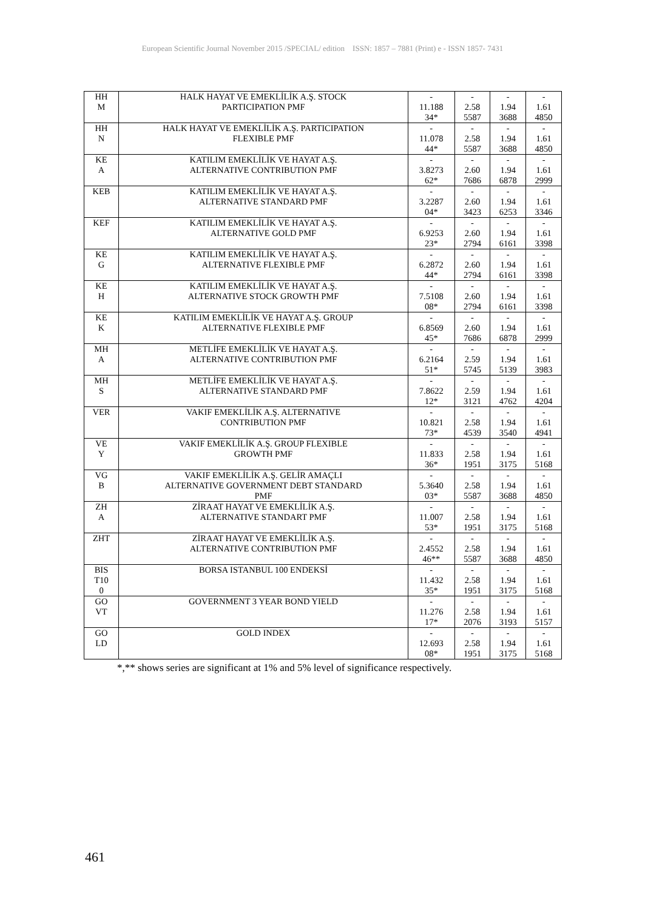European Scientific Journal November 2015 /SPECIAL/ edition ISSN: 1857 – 7881 (Print) e - ISSN 1857- 7431
| HH M | HALK HAYAT VE EMEKLİLİK A.Ş. STOCK PARTICIPATION PMF | - 11.188 34* | - 2.58 5587 | - 1.94 3688 | - 1.61 4850 |
| HH N | HALK HAYAT VE EMEKLİLİK A.Ş. PARTICIPATION FLEXIBLE PMF | - 11.078 44* | - 2.58 5587 | - 1.94 3688 | - 1.61 4850 |
| KE A | KATILIM EMEKLİLİK VE HAYAT A.Ş. ALTERNATIVE CONTRIBUTION PMF | - 3.8273 62* | - 2.60 7686 | - 1.94 6878 | - 1.61 2999 |
| KEB | KATILIM EMEKLİLİK VE HAYAT A.Ş. ALTERNATIVE STANDARD PMF | - 3.2287 04* | - 2.60 3423 | - 1.94 6253 | - 1.61 3346 |
| KEF | KATILIM EMEKLİLİK VE HAYAT A.Ş. ALTERNATIVE GOLD PMF | - 6.9253 23* | - 2.60 2794 | - 1.94 6161 | - 1.61 3398 |
| KE G | KATILIM EMEKLİLİK VE HAYAT A.Ş. ALTERNATIVE FLEXIBLE PMF | - 6.2872 44* | - 2.60 2794 | - 1.94 6161 | - 1.61 3398 |
| KE H | KATILIM EMEKLİLİK VE HAYAT A.Ş. ALTERNATIVE STOCK GROWTH PMF | - 7.5108 08* | - 2.60 2794 | - 1.94 6161 | - 1.61 3398 |
| KE K | KATILIM EMEKLİLİK VE HAYAT A.Ş. GROUP ALTERNATIVE FLEXIBLE PMF | - 6.8569 45* | - 2.60 7686 | - 1.94 6878 | - 1.61 2999 |
| MH A | METLİFE EMEKLİLİK VE HAYAT A.Ş. ALTERNATIVE CONTRIBUTION PMF | - 6.2164 51* | - 2.59 5745 | - 1.94 5139 | - 1.61 3983 |
| MH S | METLİFE EMEKLİLİK VE HAYAT A.Ş. ALTERNATIVE STANDARD PMF | - 7.8622 12* | - 2.59 3121 | - 1.94 4762 | - 1.61 4204 |
| VER | VAKIF EMEKLİLİK A.Ş. ALTERNATIVE CONTRIBUTION PMF | - 10.821 73* | - 2.58 4539 | - 1.94 3540 | - 1.61 4941 |
| VE Y | VAKIF EMEKLİLİK A.Ş. GROUP FLEXIBLE GROWTH PMF | - 11.833 36* | - 2.58 1951 | - 1.94 3175 | - 1.61 5168 |
| VG B | VAKIF EMEKLİLİK A.Ş. GELİR AMAÇLI ALTERNATIVE GOVERNMENT DEBT STANDARD PMF | - 5.3640 03* | - 2.58 5587 | - 1.94 3688 | - 1.61 4850 |
| ZH A | ZİRAAT HAYAT VE EMEKLİLİK A.Ş. ALTERNATIVE STANDART PMF | - 11.007 53* | - 2.58 1951 | - 1.94 3175 | - 1.61 5168 |
| ZHT | ZİRAAT HAYAT VE EMEKLİLİK A.Ş. ALTERNATIVE CONTRIBUTION PMF | - 2.4552 46** | - 2.58 5587 | - 1.94 3688 | - 1.61 4850 |
| BIS T10 0 | BORSA ISTANBUL 100 ENDEKSİ | - 11.432 35* | - 2.58 1951 | - 1.94 3175 | - 1.61 5168 |
| GO VT | GOVERNMENT 3 YEAR BOND YIELD | - 11.276 17* | - 2.58 2076 | - 1.94 3193 | - 1.61 5157 |
| GO LD | GOLD INDEX | - 12.693 08* | - 2.58 1951 | - 1.94 3175 | - 1.61 5168 |
*,** shows series are significant at 1% and 5% level of significance respectively.
461